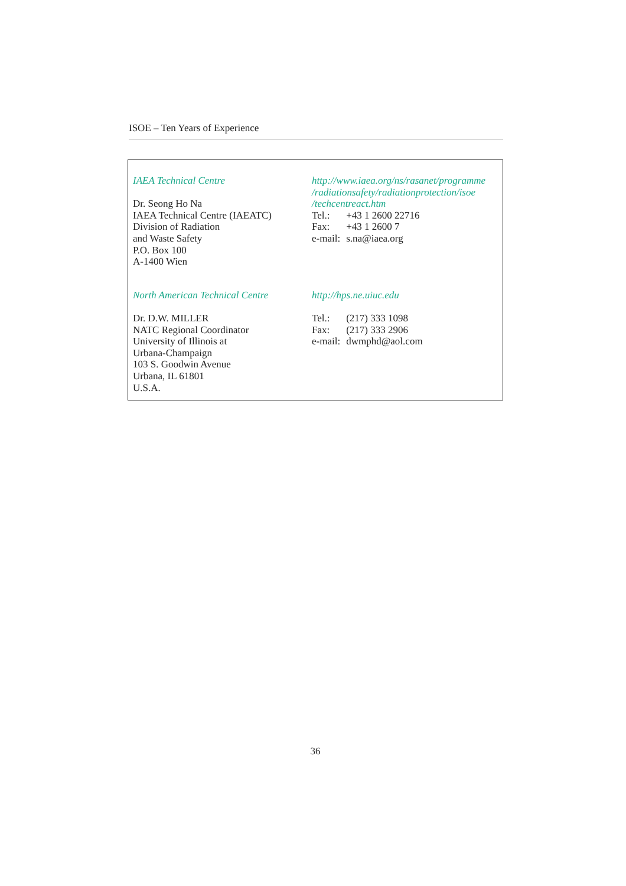ISOE – Ten Years of Experience
IAEA Technical Centre
Dr. Seong Ho Na
IAEA Technical Centre (IAEATC)
Division of Radiation
and Waste Safety
P.O. Box 100
A-1400 Wien
http://www.iaea.org/ns/rasanet/programme
/radiationsafety/radiationprotection/isoe
/techcentreact.htm
| Tel.: | +43 1 2600 22716 |
| Fax: | +43 1 2600 7 |
| e-mail: | s.na@iaea.org |
North American Technical Centre
Dr. D.W. MILLER
NATC Regional Coordinator
University of Illinois at
Urbana-Champaign
103 S. Goodwin Avenue
Urbana, IL 61801
U.S.A.
http://hps.ne.uiuc.edu
| Tel.: | (217) 333 1098 |
| Fax: | (217) 333 2906 |
| e-mail: | dwmphd@aol.com |
36